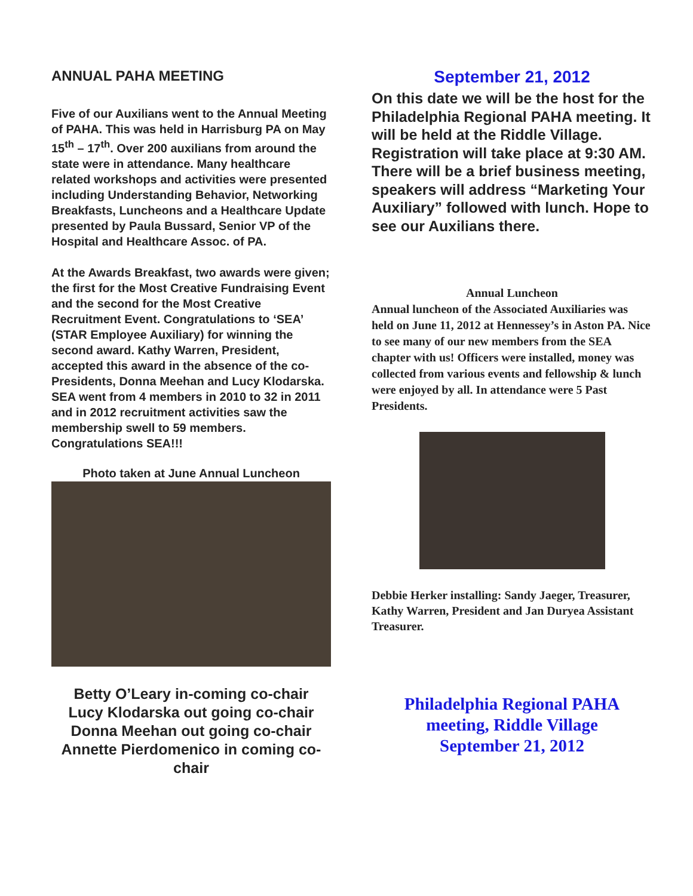ANNUAL PAHA MEETING
Five of our Auxilians went to the Annual Meeting of PAHA. This was held in Harrisburg PA on May 15<sup>th</sup> – 17<sup>th</sup>. Over 200 auxilians from around the state were in attendance. Many healthcare related workshops and activities were presented including Understanding Behavior, Networking Breakfasts, Luncheons and a Healthcare Update presented by Paula Bussard, Senior VP of the Hospital and Healthcare Assoc. of PA.
At the Awards Breakfast, two awards were given; the first for the Most Creative Fundraising Event and the second for the Most Creative Recruitment Event. Congratulations to ‘SEA’ (STAR Employee Auxiliary) for winning the second award. Kathy Warren, President, accepted this award in the absence of the co-Presidents, Donna Meehan and Lucy Klodarska. SEA went from 4 members in 2010 to 32 in 2011 and in 2012 recruitment activities saw the membership swell to 59 members. Congratulations SEA!!!
Photo taken at June Annual Luncheon
Betty O’Leary in-coming co-chair
Lucy Klodarska out going co-chair
Donna Meehan out going co-chair
Annette Pierdomenico in coming co-chair
September 21, 2012
On this date we will be the host for the Philadelphia Regional PAHA meeting. It will be held at the Riddle Village. Registration will take place at 9:30 AM. There will be a brief business meeting, speakers will address “Marketing Your Auxiliary” followed with lunch. Hope to see our Auxilians there.
Annual Luncheon
Annual luncheon of the Associated Auxiliaries was held on June 11, 2012 at Hennessey’s in Aston PA. Nice to see many of our new members from the SEA chapter with us! Officers were installed, money was collected from various events and fellowship & lunch were enjoyed by all. In attendance were 5 Past Presidents.
Debbie Herker installing: Sandy Jaeger, Treasurer, Kathy Warren, President and Jan Duryea Assistant Treasurer.
Philadelphia Regional PAHA meeting, Riddle Village
September 21, 2012